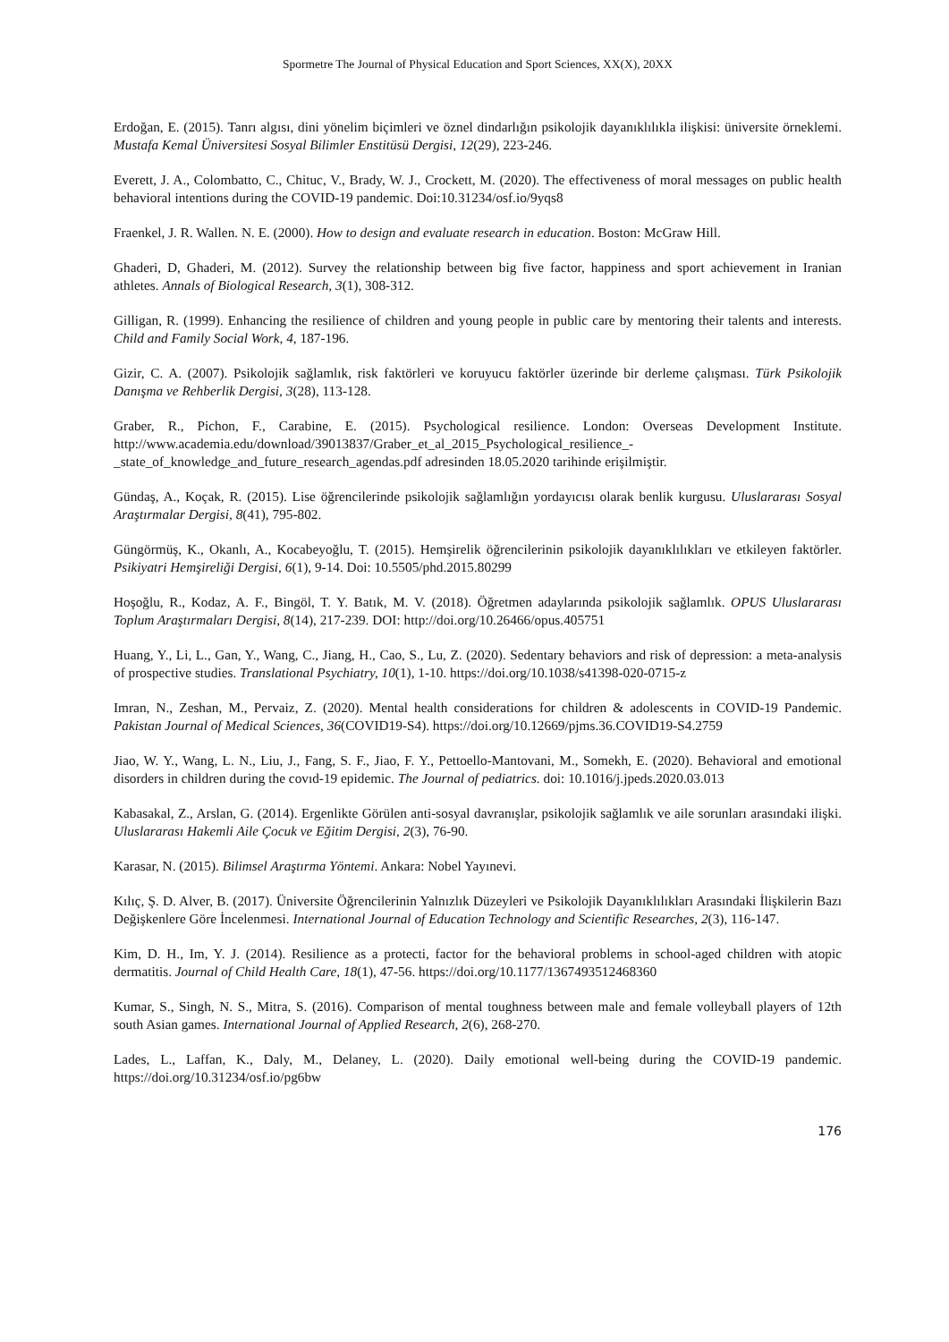Spormetre The Journal of Physical Education and Sport Sciences, XX(X), 20XX
Erdoğan, E. (2015). Tanrı algısı, dini yönelim biçimleri ve öznel dindarlığın psikolojik dayanıklılıkla ilişkisi: üniversite örneklemi. Mustafa Kemal Üniversitesi Sosyal Bilimler Enstitüsü Dergisi, 12(29), 223-246.
Everett, J. A., Colombatto, C., Chituc, V., Brady, W. J., Crockett, M. (2020). The effectiveness of moral messages on public health behavioral intentions during the COVID-19 pandemic. Doi:10.31234/osf.io/9yqs8
Fraenkel, J. R. Wallen. N. E. (2000). How to design and evaluate research in education. Boston: McGraw Hill.
Ghaderi, D, Ghaderi, M. (2012). Survey the relationship between big five factor, happiness and sport achievement in Iranian athletes. Annals of Biological Research, 3(1), 308-312.
Gilligan, R. (1999). Enhancing the resilience of children and young people in public care by mentoring their talents and interests. Child and Family Social Work, 4, 187-196.
Gizir, C. A. (2007). Psikolojik sağlamlık, risk faktörleri ve koruyucu faktörler üzerinde bir derleme çalışması. Türk Psikolojik Danışma ve Rehberlik Dergisi, 3(28), 113-128.
Graber, R., Pichon, F., Carabine, E. (2015). Psychological resilience. London: Overseas Development Institute. http://www.academia.edu/download/39013837/Graber_et_al_2015_Psychological_resilience_-_state_of_knowledge_and_future_research_agendas.pdf adresinden 18.05.2020 tarihinde erişilmiştir.
Gündaş, A., Koçak, R. (2015). Lise öğrencilerinde psikolojik sağlamlığın yordayıcısı olarak benlik kurgusu. Uluslararası Sosyal Araştırmalar Dergisi, 8(41), 795-802.
Güngörmüş, K., Okanlı, A., Kocabeyoğlu, T. (2015). Hemşirelik öğrencilerinin psikolojik dayanıklılıkları ve etkileyen faktörler. Psikiyatri Hemşireliği Dergisi, 6(1), 9-14. Doi: 10.5505/phd.2015.80299
Hoşoğlu, R., Kodaz, A. F., Bingöl, T. Y. Batık, M. V. (2018). Öğretmen adaylarında psikolojik sağlamlık. OPUS Uluslararası Toplum Araştırmaları Dergisi, 8(14), 217-239. DOI: http://doi.org/10.26466/opus.405751
Huang, Y., Li, L., Gan, Y., Wang, C., Jiang, H., Cao, S., Lu, Z. (2020). Sedentary behaviors and risk of depression: a meta-analysis of prospective studies. Translational Psychiatry, 10(1), 1-10. https://doi.org/10.1038/s41398-020-0715-z
Imran, N., Zeshan, M., Pervaiz, Z. (2020). Mental health considerations for children & adolescents in COVID-19 Pandemic. Pakistan Journal of Medical Sciences, 36(COVID19-S4). https://doi.org/10.12669/pjms.36.COVID19-S4.2759
Jiao, W. Y., Wang, L. N., Liu, J., Fang, S. F., Jiao, F. Y., Pettoello-Mantovani, M., Somekh, E. (2020). Behavioral and emotional disorders in children during the covıd-19 epidemic. The Journal of pediatrics. doi: 10.1016/j.jpeds.2020.03.013
Kabasakal, Z., Arslan, G. (2014). Ergenlikte Görülen anti-sosyal davranışlar, psikolojik sağlamlık ve aile sorunları arasındaki ilişki. Uluslararası Hakemli Aile Çocuk ve Eğitim Dergisi, 2(3), 76-90.
Karasar, N. (2015). Bilimsel Araştırma Yöntemi. Ankara: Nobel Yayınevi.
Kılıç, Ş. D. Alver, B. (2017). Üniversite Öğrencilerinin Yalnızlık Düzeyleri ve Psikolojik Dayanıklılıkları Arasındaki İlişkilerin Bazı Değişkenlere Göre İncelenmesi. International Journal of Education Technology and Scientific Researches, 2(3), 116-147.
Kim, D. H., Im, Y. J. (2014). Resilience as a protecti, factor for the behavioral problems in school-aged children with atopic dermatitis. Journal of Child Health Care, 18(1), 47-56. https://doi.org/10.1177/1367493512468360
Kumar, S., Singh, N. S., Mitra, S. (2016). Comparison of mental toughness between male and female volleyball players of 12th south Asian games. International Journal of Applied Research, 2(6), 268-270.
Lades, L., Laffan, K., Daly, M., Delaney, L. (2020). Daily emotional well-being during the COVID-19 pandemic. https://doi.org/10.31234/osf.io/pg6bw
176